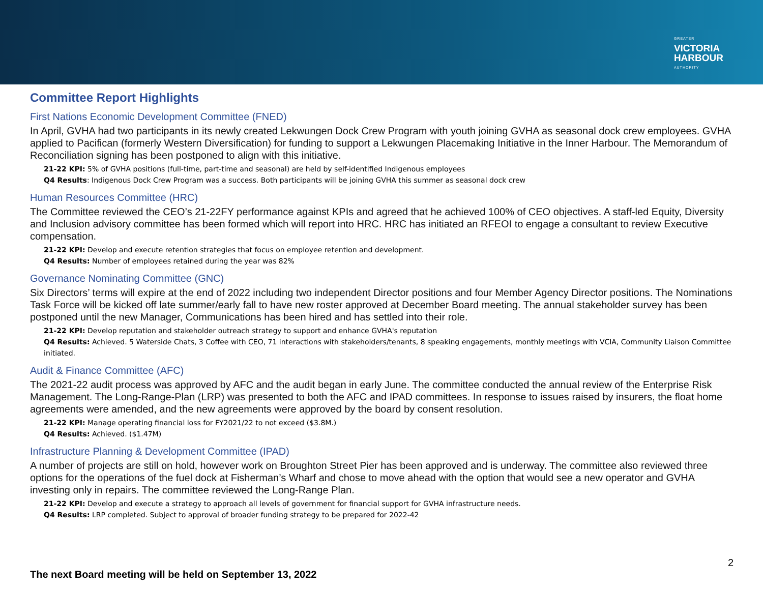GREATER
VICTORIA
HARBOUR
AUTHORITY
Committee Report Highlights
First Nations Economic Development Committee (FNED)
In April, GVHA had two participants in its newly created Lekwungen Dock Crew Program with youth joining GVHA as seasonal dock crew employees. GVHA applied to Pacifican (formerly Western Diversification) for funding to support a Lekwungen Placemaking Initiative in the Inner Harbour. The Memorandum of Reconciliation signing has been postponed to align with this initiative.
21-22 KPI: 5% of GVHA positions (full-time, part-time and seasonal) are held by self-identified Indigenous employees
Q4 Results: Indigenous Dock Crew Program was a success. Both participants will be joining GVHA this summer as seasonal dock crew
Human Resources Committee (HRC)
The Committee reviewed the CEO’s 21-22FY performance against KPIs and agreed that he achieved 100% of CEO objectives. A staff-led Equity, Diversity and Inclusion advisory committee has been formed which will report into HRC. HRC has initiated an RFEOI to engage a consultant to review Executive compensation.
21-22 KPI: Develop and execute retention strategies that focus on employee retention and development.
Q4 Results: Number of employees retained during the year was 82%
Governance Nominating Committee (GNC)
Six Directors’ terms will expire at the end of 2022 including two independent Director positions and four Member Agency Director positions. The Nominations Task Force will be kicked off late summer/early fall to have new roster approved at December Board meeting. The annual stakeholder survey has been postponed until the new Manager, Communications has been hired and has settled into their role.
21-22 KPI: Develop reputation and stakeholder outreach strategy to support and enhance GVHA's reputation
Q4 Results: Achieved. 5 Waterside Chats, 3 Coffee with CEO, 71 interactions with stakeholders/tenants, 8 speaking engagements, monthly meetings with VCIA, Community Liaison Committee initiated.
Audit & Finance Committee (AFC)
The 2021-22 audit process was approved by AFC and the audit began in early June. The committee conducted the annual review of the Enterprise Risk Management. The Long-Range-Plan (LRP) was presented to both the AFC and IPAD committees. In response to issues raised by insurers, the float home agreements were amended, and the new agreements were approved by the board by consent resolution.
21-22 KPI: Manage operating financial loss for FY2021/22 to not exceed ($3.8M.)
Q4 Results: Achieved. ($1.47M)
Infrastructure Planning & Development Committee (IPAD)
A number of projects are still on hold, however work on Broughton Street Pier has been approved and is underway. The committee also reviewed three options for the operations of the fuel dock at Fisherman’s Wharf and chose to move ahead with the option that would see a new operator and GVHA investing only in repairs. The committee reviewed the Long-Range Plan.
21-22 KPI: Develop and execute a strategy to approach all levels of government for financial support for GVHA infrastructure needs.
Q4 Results: LRP completed. Subject to approval of broader funding strategy to be prepared for 2022-42
2
The next Board meeting will be held on September 13, 2022